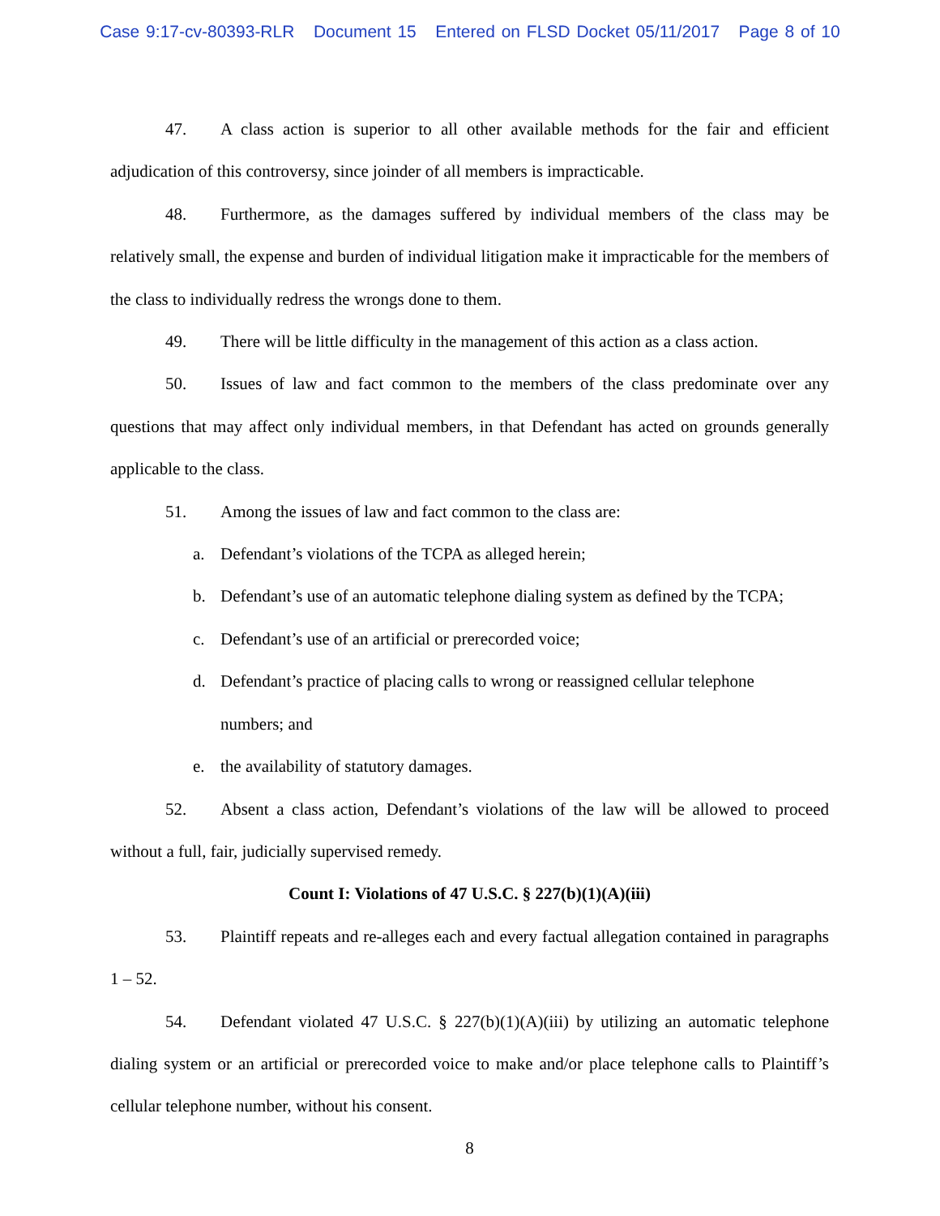Case 9:17-cv-80393-RLR Document 15 Entered on FLSD Docket 05/11/2017 Page 8 of 10
47. A class action is superior to all other available methods for the fair and efficient adjudication of this controversy, since joinder of all members is impracticable.
48. Furthermore, as the damages suffered by individual members of the class may be relatively small, the expense and burden of individual litigation make it impracticable for the members of the class to individually redress the wrongs done to them.
49. There will be little difficulty in the management of this action as a class action.
50. Issues of law and fact common to the members of the class predominate over any questions that may affect only individual members, in that Defendant has acted on grounds generally applicable to the class.
51. Among the issues of law and fact common to the class are:
a. Defendant’s violations of the TCPA as alleged herein;
b. Defendant’s use of an automatic telephone dialing system as defined by the TCPA;
c. Defendant’s use of an artificial or prerecorded voice;
d. Defendant’s practice of placing calls to wrong or reassigned cellular telephone
numbers; and
e. the availability of statutory damages.
52. Absent a class action, Defendant’s violations of the law will be allowed to proceed without a full, fair, judicially supervised remedy.
Count I: Violations of 47 U.S.C. § 227(b)(1)(A)(iii)
53. Plaintiff repeats and re-alleges each and every factual allegation contained in paragraphs 1 – 52.
54. Defendant violated 47 U.S.C. § 227(b)(1)(A)(iii) by utilizing an automatic telephone dialing system or an artificial or prerecorded voice to make and/or place telephone calls to Plaintiff’s cellular telephone number, without his consent.
8